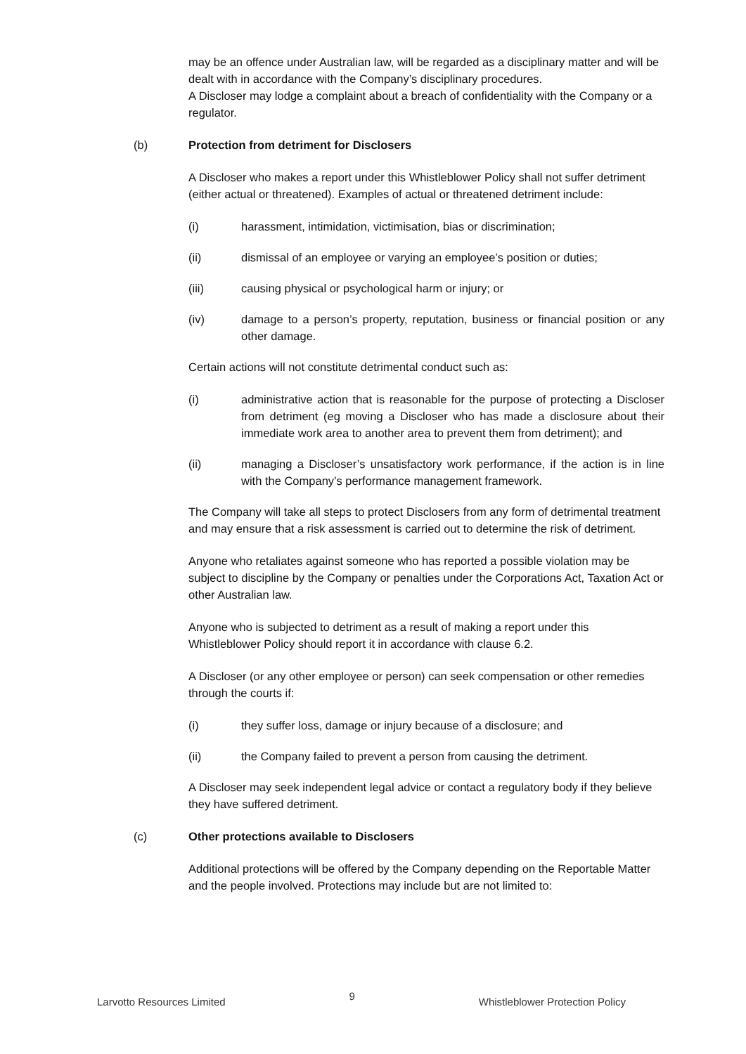may be an offence under Australian law, will be regarded as a disciplinary matter and will be dealt with in accordance with the Company’s disciplinary procedures.
A Discloser may lodge a complaint about a breach of confidentiality with the Company or a regulator.
(b) Protection from detriment for Disclosers
A Discloser who makes a report under this Whistleblower Policy shall not suffer detriment (either actual or threatened). Examples of actual or threatened detriment include:
(i) harassment, intimidation, victimisation, bias or discrimination;
(ii) dismissal of an employee or varying an employee’s position or duties;
(iii) causing physical or psychological harm or injury; or
(iv) damage to a person’s property, reputation, business or financial position or any other damage.
Certain actions will not constitute detrimental conduct such as:
(i) administrative action that is reasonable for the purpose of protecting a Discloser from detriment (eg moving a Discloser who has made a disclosure about their immediate work area to another area to prevent them from detriment); and
(ii) managing a Discloser’s unsatisfactory work performance, if the action is in line with the Company’s performance management framework.
The Company will take all steps to protect Disclosers from any form of detrimental treatment and may ensure that a risk assessment is carried out to determine the risk of detriment.
Anyone who retaliates against someone who has reported a possible violation may be subject to discipline by the Company or penalties under the Corporations Act, Taxation Act or other Australian law.
Anyone who is subjected to detriment as a result of making a report under this Whistleblower Policy should report it in accordance with clause 6.2.
A Discloser (or any other employee or person) can seek compensation or other remedies through the courts if:
(i) they suffer loss, damage or injury because of a disclosure; and
(ii) the Company failed to prevent a person from causing the detriment.
A Discloser may seek independent legal advice or contact a regulatory body if they believe they have suffered detriment.
(c) Other protections available to Disclosers
Additional protections will be offered by the Company depending on the Reportable Matter and the people involved. Protections may include but are not limited to:
Larvotto Resources Limited 9 Whistleblower Protection Policy